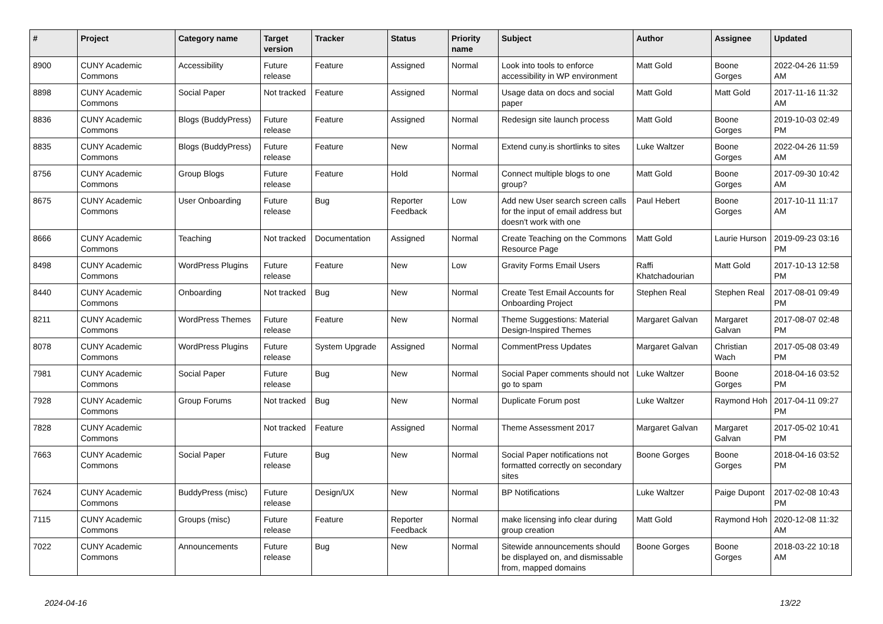| # | Project | Category name | Target version | Tracker | Status | Priority name | Subject | Author | Assignee | Updated |
| --- | --- | --- | --- | --- | --- | --- | --- | --- | --- | --- |
| 8900 | CUNY Academic Commons | Accessibility | Future release | Feature | Assigned | Normal | Look into tools to enforce accessibility in WP environment | Matt Gold | Boone Gorges | 2022-04-26 11:59 AM |
| 8898 | CUNY Academic Commons | Social Paper | Not tracked | Feature | Assigned | Normal | Usage data on docs and social paper | Matt Gold | Matt Gold | 2017-11-16 11:32 AM |
| 8836 | CUNY Academic Commons | Blogs (BuddyPress) | Future release | Feature | Assigned | Normal | Redesign site launch process | Matt Gold | Boone Gorges | 2019-10-03 02:49 PM |
| 8835 | CUNY Academic Commons | Blogs (BuddyPress) | Future release | Feature | New | Normal | Extend cuny.is shortlinks to sites | Luke Waltzer | Boone Gorges | 2022-04-26 11:59 AM |
| 8756 | CUNY Academic Commons | Group Blogs | Future release | Feature | Hold | Normal | Connect multiple blogs to one group? | Matt Gold | Boone Gorges | 2017-09-30 10:42 AM |
| 8675 | CUNY Academic Commons | User Onboarding | Future release | Bug | Reporter Feedback | Low | Add new User search screen calls for the input of email address but doesn't work with one | Paul Hebert | Boone Gorges | 2017-10-11 11:17 AM |
| 8666 | CUNY Academic Commons | Teaching | Not tracked | Documentation | Assigned | Normal | Create Teaching on the Commons Resource Page | Matt Gold | Laurie Hurson | 2019-09-23 03:16 PM |
| 8498 | CUNY Academic Commons | WordPress Plugins | Future release | Feature | New | Low | Gravity Forms Email Users | Raffi Khatchadourian | Matt Gold | 2017-10-13 12:58 PM |
| 8440 | CUNY Academic Commons | Onboarding | Not tracked | Bug | New | Normal | Create Test Email Accounts for Onboarding Project | Stephen Real | Stephen Real | 2017-08-01 09:49 PM |
| 8211 | CUNY Academic Commons | WordPress Themes | Future release | Feature | New | Normal | Theme Suggestions: Material Design-Inspired Themes | Margaret Galvan | Margaret Galvan | 2017-08-07 02:48 PM |
| 8078 | CUNY Academic Commons | WordPress Plugins | Future release | System Upgrade | Assigned | Normal | CommentPress Updates | Margaret Galvan | Christian Wach | 2017-05-08 03:49 PM |
| 7981 | CUNY Academic Commons | Social Paper | Future release | Bug | New | Normal | Social Paper comments should not go to spam | Luke Waltzer | Boone Gorges | 2018-04-16 03:52 PM |
| 7928 | CUNY Academic Commons | Group Forums | Not tracked | Bug | New | Normal | Duplicate Forum post | Luke Waltzer | Raymond Hoh | 2017-04-11 09:27 PM |
| 7828 | CUNY Academic Commons | | Not tracked | Feature | Assigned | Normal | Theme Assessment 2017 | Margaret Galvan | Margaret Galvan | 2017-05-02 10:41 PM |
| 7663 | CUNY Academic Commons | Social Paper | Future release | Bug | New | Normal | Social Paper notifications not formatted correctly on secondary sites | Boone Gorges | Boone Gorges | 2018-04-16 03:52 PM |
| 7624 | CUNY Academic Commons | BuddyPress (misc) | Future release | Design/UX | New | Normal | BP Notifications | Luke Waltzer | Paige Dupont | 2017-02-08 10:43 PM |
| 7115 | CUNY Academic Commons | Groups (misc) | Future release | Feature | Reporter Feedback | Normal | make licensing info clear during group creation | Matt Gold | Raymond Hoh | 2020-12-08 11:32 AM |
| 7022 | CUNY Academic Commons | Announcements | Future release | Bug | New | Normal | Sitewide announcements should be displayed on, and dismissable from, mapped domains | Boone Gorges | Boone Gorges | 2018-03-22 10:18 AM |
2024-04-16 13/22